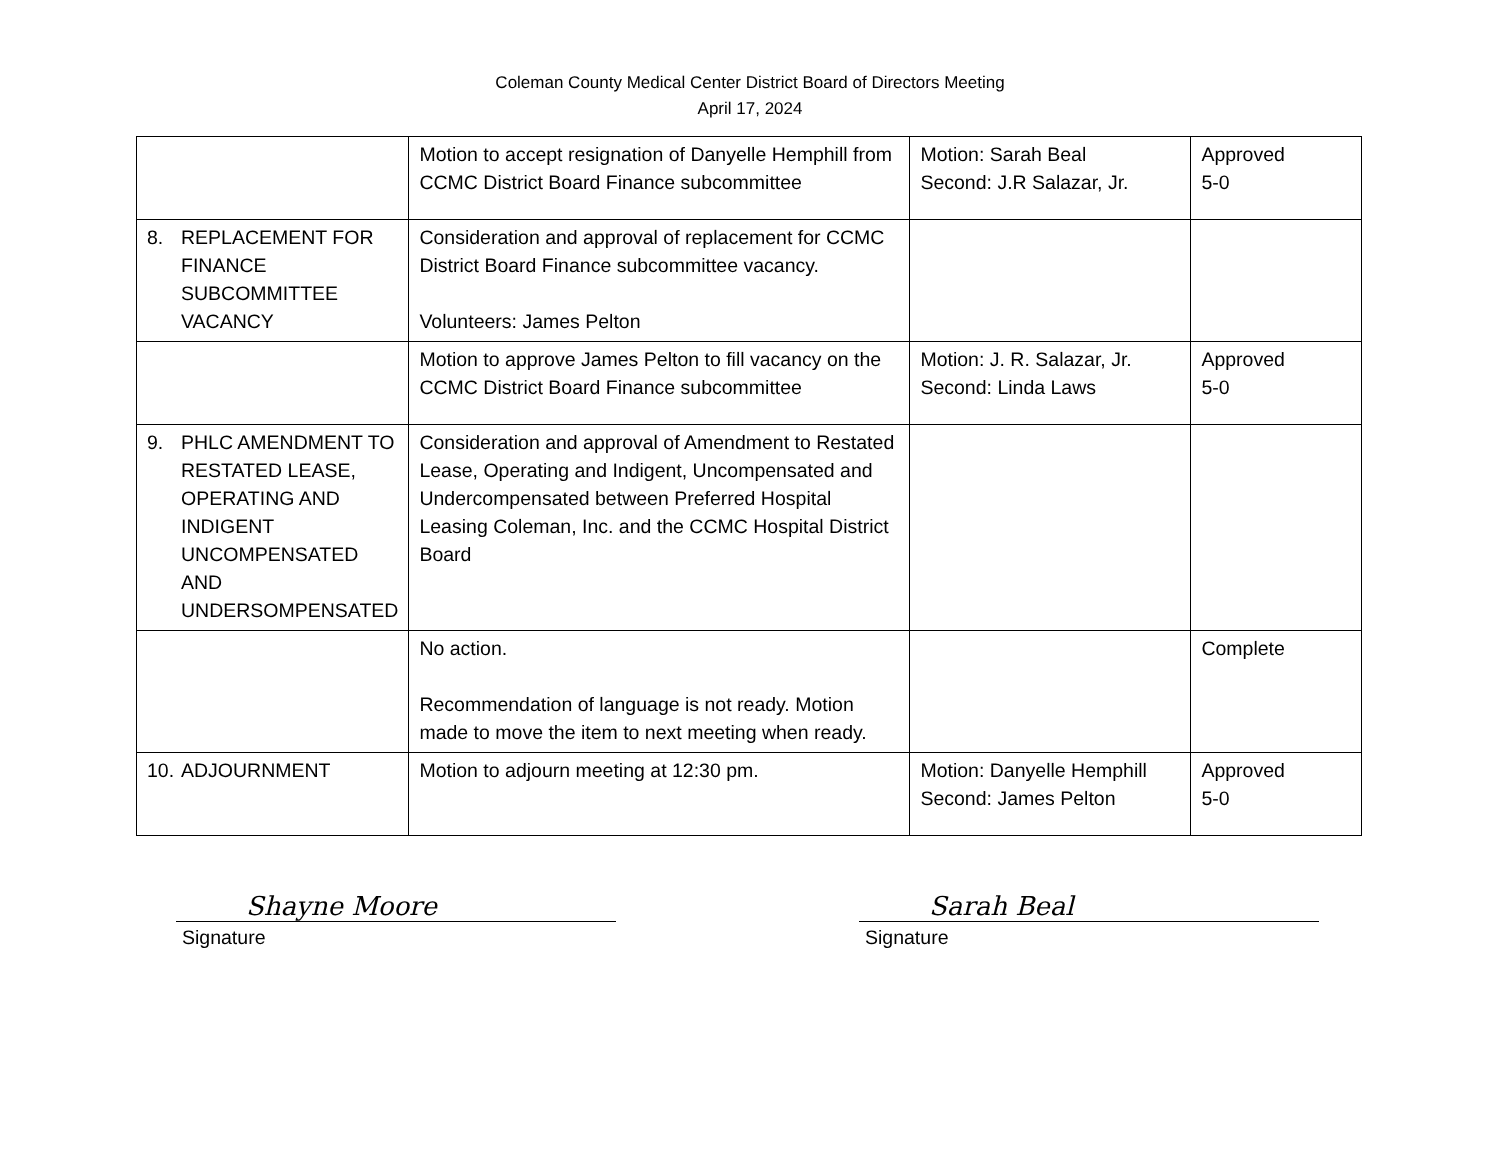Coleman County Medical Center District Board of Directors Meeting
April 17, 2024
| | Motion to accept resignation of Danyelle Hemphill from CCMC District Board Finance subcommittee | Motion: Sarah Beal Second: J.R Salazar, Jr. | Approved 5-0 |
| 8. REPLACEMENT FOR FINANCE SUBCOMMITTEE VACANCY | Consideration and approval of replacement for CCMC District Board Finance subcommittee vacancy. Volunteers: James Pelton | | |
| | Motion to approve James Pelton to fill vacancy on the CCMC District Board Finance subcommittee | Motion: J. R. Salazar, Jr. Second: Linda Laws | Approved 5-0 |
| 9. PHLC AMENDMENT TO RESTATED LEASE, OPERATING AND INDIGENT UNCOMPENSATED AND UNDERSOMPENSATED | Consideration and approval of Amendment to Restated Lease, Operating and Indigent, Uncompensated and Undercompensated between Preferred Hospital Leasing Coleman, Inc. and the CCMC Hospital District Board | | |
| | No action. Recommendation of language is not ready. Motion made to move the item to next meeting when ready. | | Complete |
| 10. ADJOURNMENT | Motion to adjourn meeting at 12:30 pm. | Motion: Danyelle Hemphill Second: James Pelton | Approved 5-0 |
Shayne Moore
Signature
Sarah Beal
Signature